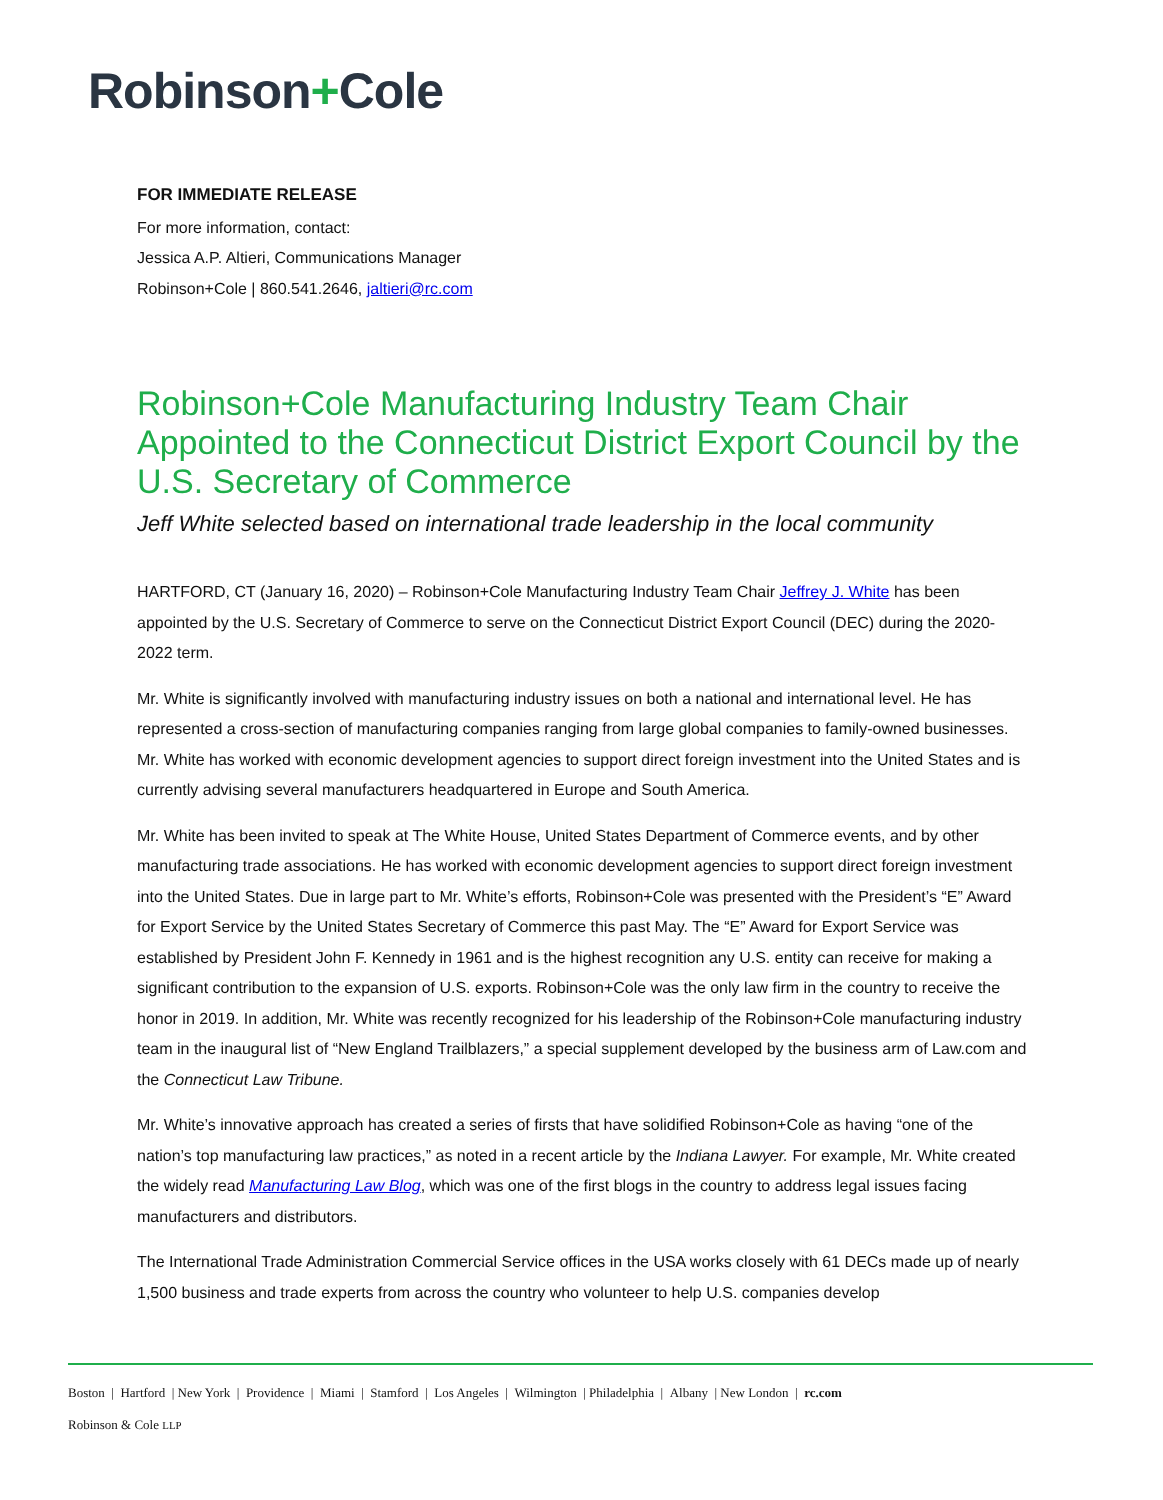Robinson+Cole
FOR IMMEDIATE RELEASE
For more information, contact:
Jessica A.P. Altieri, Communications Manager
Robinson+Cole | 860.541.2646, jaltieri@rc.com
Robinson+Cole Manufacturing Industry Team Chair Appointed to the Connecticut District Export Council by the U.S. Secretary of Commerce
Jeff White selected based on international trade leadership in the local community
HARTFORD, CT (January 16, 2020) – Robinson+Cole Manufacturing Industry Team Chair Jeffrey J. White has been appointed by the U.S. Secretary of Commerce to serve on the Connecticut District Export Council (DEC) during the 2020-2022 term.
Mr. White is significantly involved with manufacturing industry issues on both a national and international level. He has represented a cross-section of manufacturing companies ranging from large global companies to family-owned businesses. Mr. White has worked with economic development agencies to support direct foreign investment into the United States and is currently advising several manufacturers headquartered in Europe and South America.
Mr. White has been invited to speak at The White House, United States Department of Commerce events, and by other manufacturing trade associations. He has worked with economic development agencies to support direct foreign investment into the United States. Due in large part to Mr. White’s efforts, Robinson+Cole was presented with the President’s “E” Award for Export Service by the United States Secretary of Commerce this past May. The “E” Award for Export Service was established by President John F. Kennedy in 1961 and is the highest recognition any U.S. entity can receive for making a significant contribution to the expansion of U.S. exports. Robinson+Cole was the only law firm in the country to receive the honor in 2019. In addition, Mr. White was recently recognized for his leadership of the Robinson+Cole manufacturing industry team in the inaugural list of “New England Trailblazers,” a special supplement developed by the business arm of Law.com and the Connecticut Law Tribune.
Mr. White’s innovative approach has created a series of firsts that have solidified Robinson+Cole as having “one of the nation’s top manufacturing law practices,” as noted in a recent article by the Indiana Lawyer. For example, Mr. White created the widely read Manufacturing Law Blog, which was one of the first blogs in the country to address legal issues facing manufacturers and distributors.
The International Trade Administration Commercial Service offices in the USA works closely with 61 DECs made up of nearly 1,500 business and trade experts from across the country who volunteer to help U.S. companies develop
Boston | Hartford | New York | Providence | Miami | Stamford | Los Angeles | Wilmington | Philadelphia | Albany | New London | rc.com
Robinson & Cole LLP